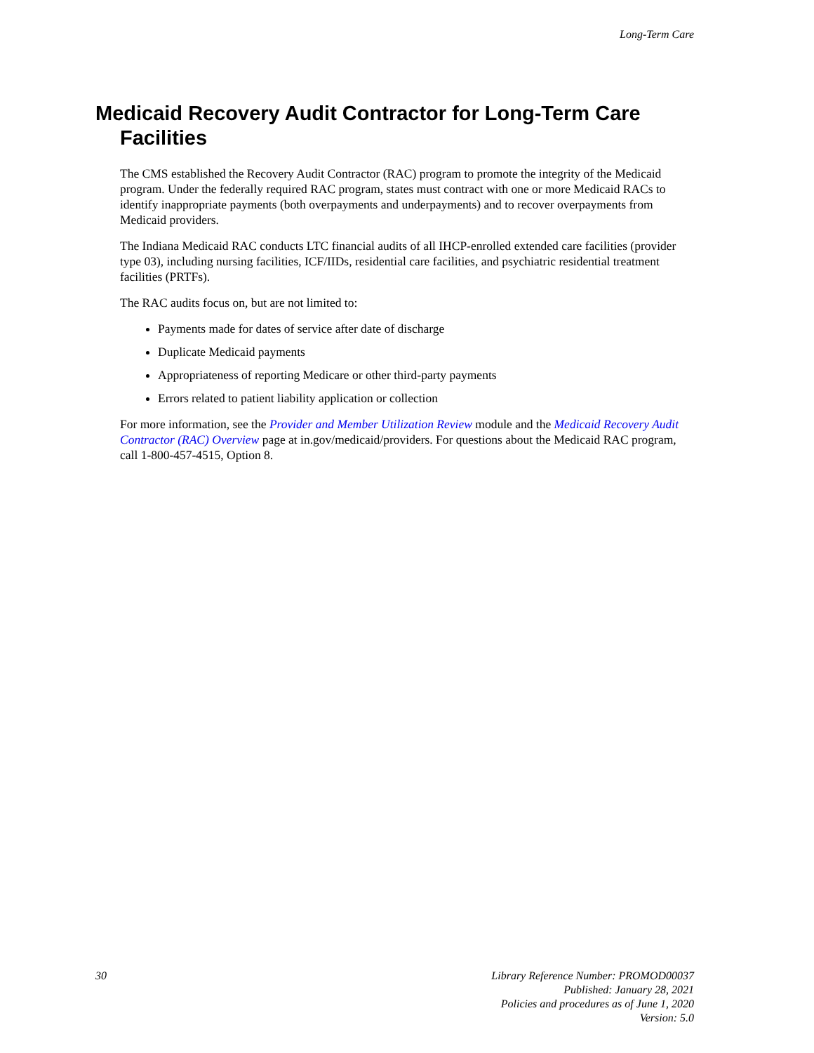Long-Term Care
Medicaid Recovery Audit Contractor for Long-Term Care Facilities
The CMS established the Recovery Audit Contractor (RAC) program to promote the integrity of the Medicaid program. Under the federally required RAC program, states must contract with one or more Medicaid RACs to identify inappropriate payments (both overpayments and underpayments) and to recover overpayments from Medicaid providers.
The Indiana Medicaid RAC conducts LTC financial audits of all IHCP-enrolled extended care facilities (provider type 03), including nursing facilities, ICF/IIDs, residential care facilities, and psychiatric residential treatment facilities (PRTFs).
The RAC audits focus on, but are not limited to:
Payments made for dates of service after date of discharge
Duplicate Medicaid payments
Appropriateness of reporting Medicare or other third-party payments
Errors related to patient liability application or collection
For more information, see the Provider and Member Utilization Review module and the Medicaid Recovery Audit Contractor (RAC) Overview page at in.gov/medicaid/providers. For questions about the Medicaid RAC program, call 1-800-457-4515, Option 8.
30 Library Reference Number: PROMOD00037
Published: January 28, 2021
Policies and procedures as of June 1, 2020
Version: 5.0